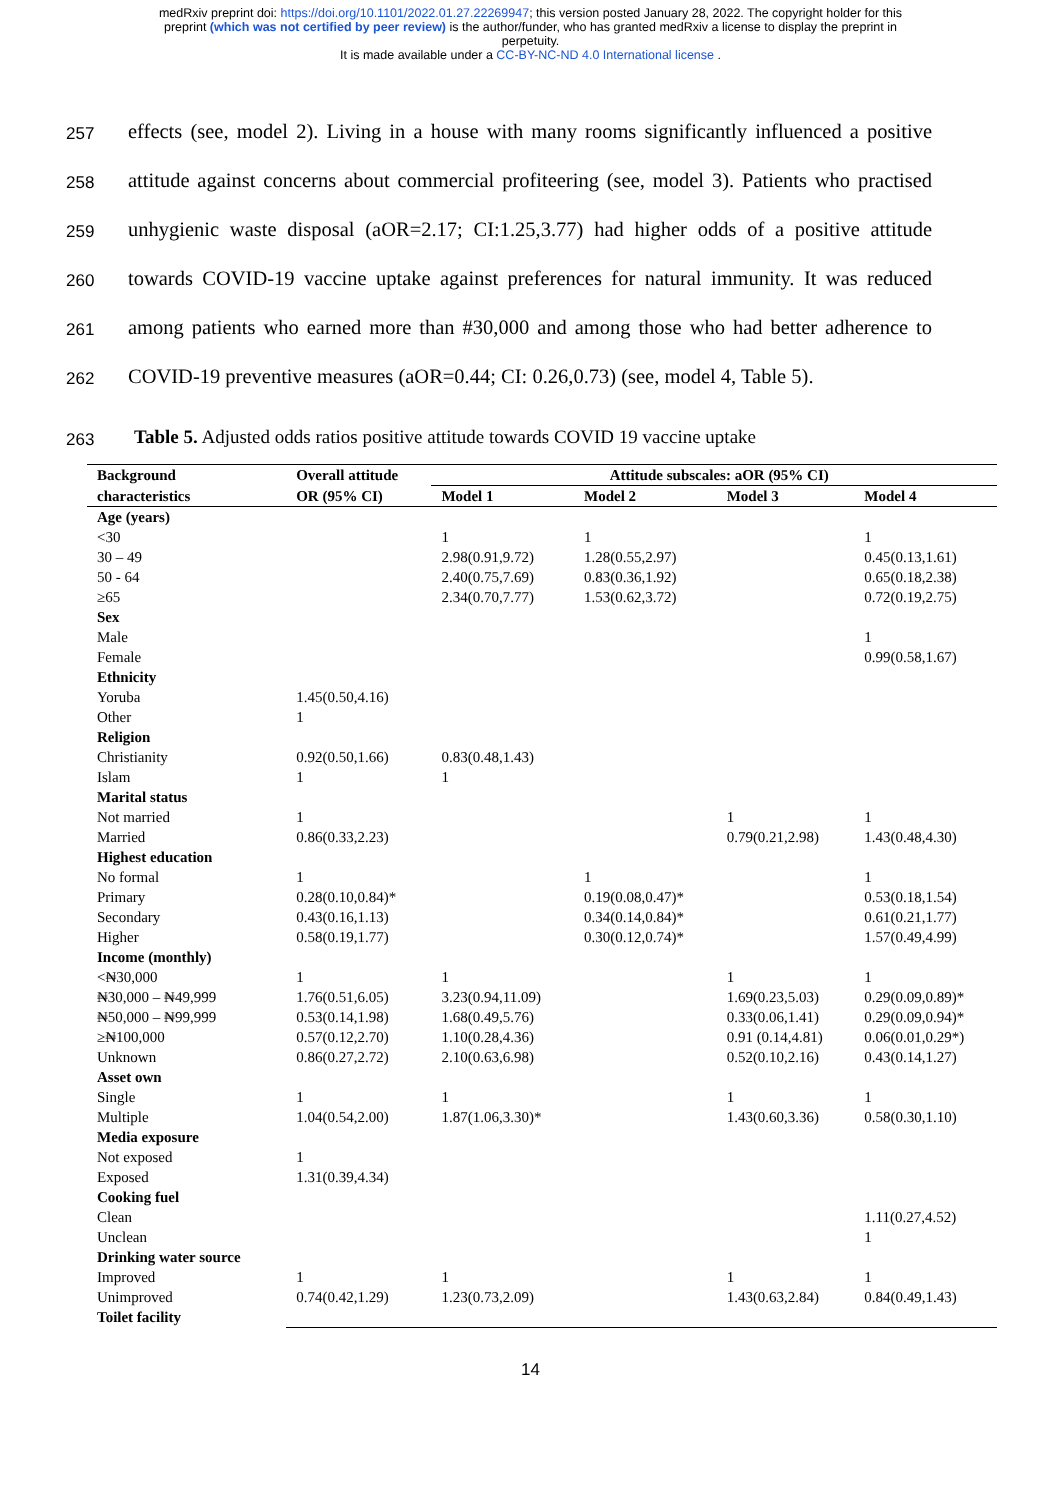medRxiv preprint doi: https://doi.org/10.1101/2022.01.27.22269947; this version posted January 28, 2022. The copyright holder for this
preprint (which was not certified by peer review) is the author/funder, who has granted medRxiv a license to display the preprint in
perpetuity.
It is made available under a CC-BY-NC-ND 4.0 International license .
257
effects (see, model 2). Living in a house with many rooms significantly influenced a positive
258
attitude against concerns about commercial profiteering (see, model 3). Patients who practised
259
unhygienic waste disposal (aOR=2.17; CI:1.25,3.77) had higher odds of a positive attitude
260
towards COVID-19 vaccine uptake against preferences for natural immunity. It was reduced
261
among patients who earned more than #30,000 and among those who had better adherence to
262
COVID-19 preventive measures (aOR=0.44; CI: 0.26,0.73) (see, model 4, Table 5).
263
Table 5. Adjusted odds ratios positive attitude towards COVID 19 vaccine uptake
| Background | Overall attitude | Attitude subscales: aOR (95% CI) | | | |
| --- | --- | --- | --- | --- | --- |
| characteristics | OR (95% CI) | Model 1 | Model 2 | Model 3 | Model 4 |
| Age (years) | | | | | |
| <30 | | 1 | 1 | | 1 |
| 30 – 49 | | 2.98(0.91,9.72) | 1.28(0.55,2.97) | | 0.45(0.13,1.61) |
| 50 - 64 | | 2.40(0.75,7.69) | 0.83(0.36,1.92) | | 0.65(0.18,2.38) |
| ≥65 | | 2.34(0.70,7.77) | 1.53(0.62,3.72) | | 0.72(0.19,2.75) |
| Sex | | | | | |
| Male | | | | | 1 |
| Female | | | | | 0.99(0.58,1.67) |
| Ethnicity | | | | | |
| Yoruba | 1.45(0.50,4.16) | | | | |
| Other | 1 | | | | |
| Religion | | | | | |
| Christianity | 0.92(0.50,1.66) | 0.83(0.48,1.43) | | | |
| Islam | 1 | 1 | | | |
| Marital status | | | | | |
| Not married | 1 | | | 1 | 1 |
| Married | 0.86(0.33,2.23) | | | 0.79(0.21,2.98) | 1.43(0.48,4.30) |
| Highest education | | | | | |
| No formal | 1 | | 1 | | 1 |
| Primary | 0.28(0.10,0.84)* | | 0.19(0.08,0.47)* | | 0.53(0.18,1.54) |
| Secondary | 0.43(0.16,1.13) | | 0.34(0.14,0.84)* | | 0.61(0.21,1.77) |
| Higher | 0.58(0.19,1.77) | | 0.30(0.12,0.74)* | | 1.57(0.49,4.99) |
| Income (monthly) | | | | | |
| <₦30,000 | 1 | 1 | | 1 | 1 |
| ₦30,000 – ₦49,999 | 1.76(0.51,6.05) | 3.23(0.94,11.09) | | 1.69(0.23,5.03) | 0.29(0.09,0.89)* |
| ₦50,000 – ₦99,999 | 0.53(0.14,1.98) | 1.68(0.49,5.76) | | 0.33(0.06,1.41) | 0.29(0.09,0.94)* |
| ≥₦100,000 | 0.57(0.12,2.70) | 1.10(0.28,4.36) | | 0.91 (0.14,4.81) | 0.06(0.01,0.29*) |
| Unknown | 0.86(0.27,2.72) | 2.10(0.63,6.98) | | 0.52(0.10,2.16) | 0.43(0.14,1.27) |
| Asset own | | | | | |
| Single | 1 | 1 | | 1 | 1 |
| Multiple | 1.04(0.54,2.00) | 1.87(1.06,3.30)* | | 1.43(0.60,3.36) | 0.58(0.30,1.10) |
| Media exposure | | | | | |
| Not exposed | 1 | | | | |
| Exposed | 1.31(0.39,4.34) | | | | |
| Cooking fuel | | | | | |
| Clean | | | | | 1.11(0.27,4.52) |
| Unclean | | | | | 1 |
| Drinking water source | | | | | |
| Improved | 1 | 1 | | 1 | 1 |
| Unimproved | 0.74(0.42,1.29) | 1.23(0.73,2.09) | | 1.43(0.63,2.84) | 0.84(0.49,1.43) |
| Toilet facility | | | | | |
14